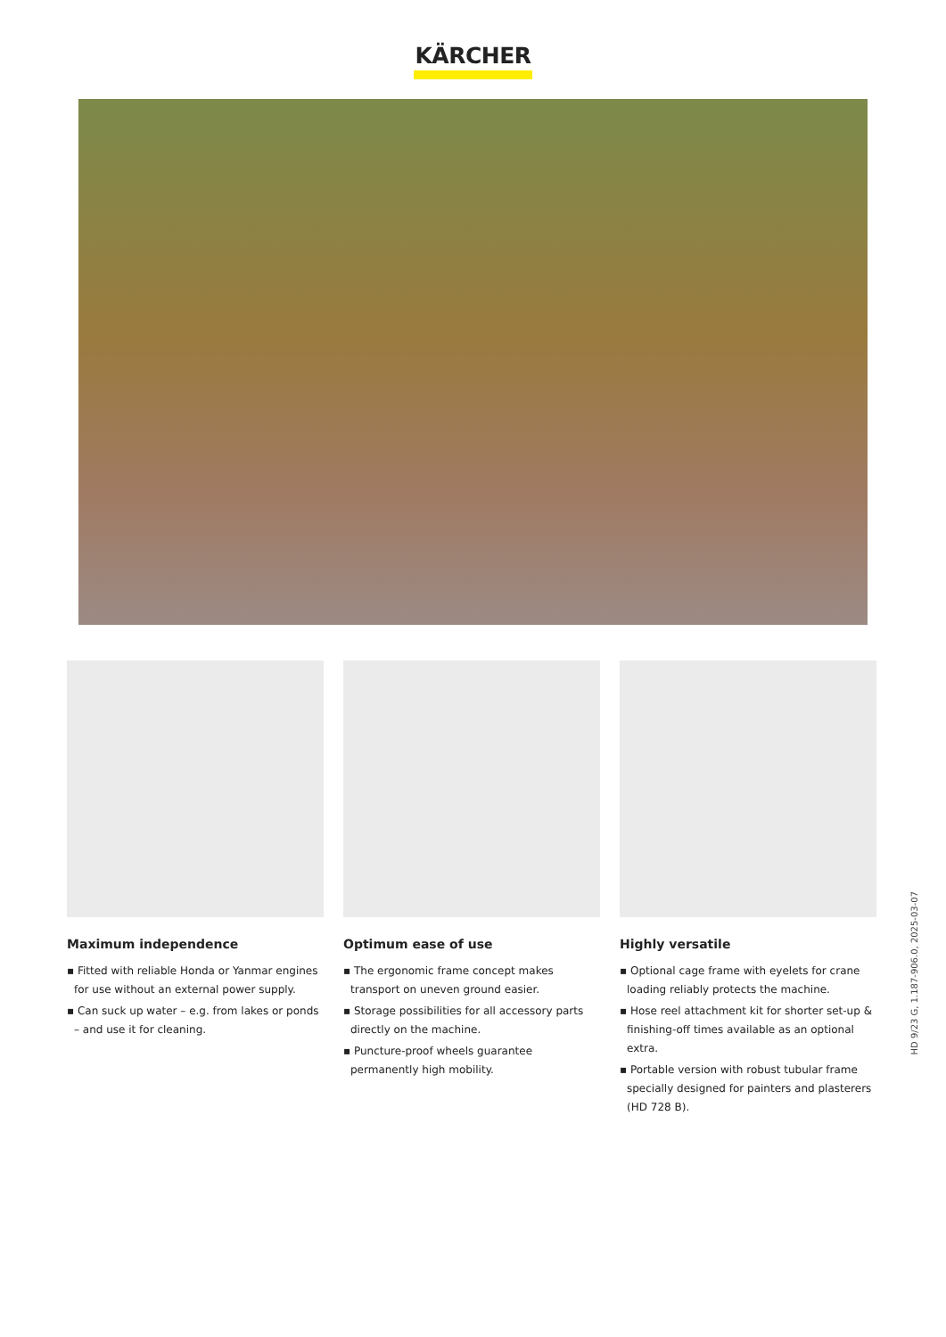KÄRCHER
Maximum independence
▪ Fitted with reliable Honda or Yanmar engines for use without an external power supply.
▪ Can suck up water – e.g. from lakes or ponds – and use it for cleaning.
Optimum ease of use
▪ The ergonomic frame concept makes transport on uneven ground easier.
▪ Storage possibilities for all accessory parts directly on the machine.
▪ Puncture-proof wheels guarantee permanently high mobility.
Highly versatile
▪ Optional cage frame with eyelets for crane loading reliably protects the machine.
▪ Hose reel attachment kit for shorter set-up & finishing-off times available as an optional extra.
▪ Portable version with robust tubular frame specially designed for painters and plasterers (HD 728 B).
HD 9/23 G, 1.187-906.0, 2025-03-07